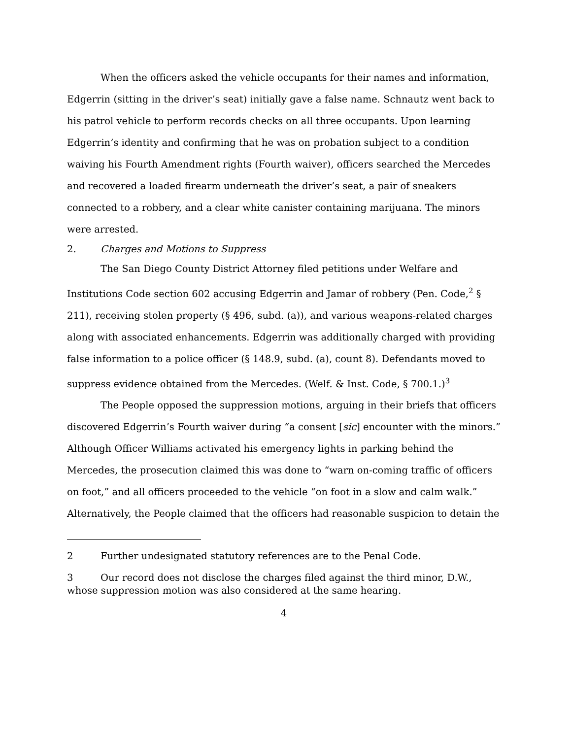When the officers asked the vehicle occupants for their names and information, Edgerrin (sitting in the driver’s seat) initially gave a false name. Schnautz went back to his patrol vehicle to perform records checks on all three occupants. Upon learning Edgerrin’s identity and confirming that he was on probation subject to a condition waiving his Fourth Amendment rights (Fourth waiver), officers searched the Mercedes and recovered a loaded firearm underneath the driver’s seat, a pair of sneakers connected to a robbery, and a clear white canister containing marijuana. The minors were arrested.
2. Charges and Motions to Suppress
The San Diego County District Attorney filed petitions under Welfare and Institutions Code section 602 accusing Edgerrin and Jamar of robbery (Pen. Code,<sup>2</sup> § 211), receiving stolen property (§ 496, subd. (a)), and various weapons-related charges along with associated enhancements. Edgerrin was additionally charged with providing false information to a police officer (§ 148.9, subd. (a), count 8). Defendants moved to suppress evidence obtained from the Mercedes. (Welf. & Inst. Code, § 700.1.)<sup>3</sup>
The People opposed the suppression motions, arguing in their briefs that officers discovered Edgerrin’s Fourth waiver during “a consent [sic] encounter with the minors.” Although Officer Williams activated his emergency lights in parking behind the Mercedes, the prosecution claimed this was done to “warn on-coming traffic of officers on foot,” and all officers proceeded to the vehicle “on foot in a slow and calm walk.” Alternatively, the People claimed that the officers had reasonable suspicion to detain the
2 Further undesignated statutory references are to the Penal Code.
3 Our record does not disclose the charges filed against the third minor, D.W., whose suppression motion was also considered at the same hearing.
4